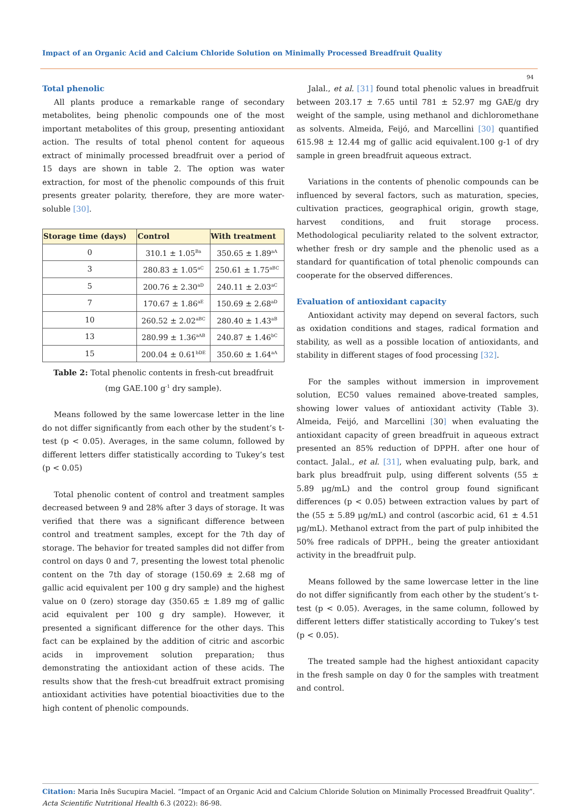Impact of an Organic Acid and Calcium Chloride Solution on Minimally Processed Breadfruit Quality
94
Total phenolic
All plants produce a remarkable range of secondary metabolites, being phenolic compounds one of the most important metabolites of this group, presenting antioxidant action. The results of total phenol content for aqueous extract of minimally processed breadfruit over a period of 15 days are shown in table 2. The option was water extraction, for most of the phenolic compounds of this fruit presents greater polarity, therefore, they are more water-soluble [30].
| Storage time (days) | Control | With treatment |
| --- | --- | --- |
| 0 | 310.1 ± 1.05<sup>Ba</sup> | 350.65 ± 1.89<sup>aA</sup> |
| 3 | 280.83 ± 1.05<sup>aC</sup> | 250.61 ± 1.75<sup>aBC</sup> |
| 5 | 200.76 ± 2.30<sup>aD</sup> | 240.11 ± 2.03<sup>aC</sup> |
| 7 | 170.67 ± 1.86<sup>aE</sup> | 150.69 ± 2.68<sup>aD</sup> |
| 10 | 260.52 ± 2.02<sup>aBC</sup> | 280.40 ± 1.43<sup>aB</sup> |
| 13 | 280.99 ± 1.36<sup>aAB</sup> | 240.87 ± 1.46<sup>bC</sup> |
| 15 | 200.04 ± 0.61<sup>bDE</sup> | 350.60 ± 1.64<sup>aA</sup> |
Table 2: Total phenolic contents in fresh-cut breadfruit
(mg GAE.100 g<sup>-1</sup> dry sample).
Means followed by the same lowercase letter in the line do not differ significantly from each other by the student’s t-test (p < 0.05). Averages, in the same column, followed by different letters differ statistically according to Tukey’s test (p < 0.05)
Total phenolic content of control and treatment samples decreased between 9 and 28% after 3 days of storage. It was verified that there was a significant difference between control and treatment samples, except for the 7th day of storage. The behavior for treated samples did not differ from control on days 0 and 7, presenting the lowest total phenolic content on the 7th day of storage (150.69 ± 2.68 mg of gallic acid equivalent per 100 g dry sample) and the highest value on 0 (zero) storage day (350.65 ± 1.89 mg of gallic acid equivalent per 100 g dry sample). However, it presented a significant difference for the other days. This fact can be explained by the addition of citric and ascorbic acids in improvement solution preparation; thus demonstrating the antioxidant action of these acids. The results show that the fresh-cut breadfruit extract promising antioxidant activities have potential bioactivities due to the high content of phenolic compounds.
Jalal., et al. [31] found total phenolic values in breadfruit between 203.17 ± 7.65 until 781 ± 52.97 mg GAE/g dry weight of the sample, using methanol and dichloromethane as solvents. Almeida, Feijó, and Marcellini [30] quantified 615.98 ± 12.44 mg of gallic acid equivalent.100 g-1 of dry sample in green breadfruit aqueous extract.
Variations in the contents of phenolic compounds can be influenced by several factors, such as maturation, species, cultivation practices, geographical origin, growth stage, harvest conditions, and fruit storage process. Methodological peculiarity related to the solvent extractor, whether fresh or dry sample and the phenolic used as a standard for quantification of total phenolic compounds can cooperate for the observed differences.
Evaluation of antioxidant capacity
Antioxidant activity may depend on several factors, such as oxidation conditions and stages, radical formation and stability, as well as a possible location of antioxidants, and stability in different stages of food processing [32].
For the samples without immersion in improvement solution, EC50 values remained above-treated samples, showing lower values of antioxidant activity (Table 3). Almeida, Feijó, and Marcellini [30] when evaluating the antioxidant capacity of green breadfruit in aqueous extract presented an 85% reduction of DPPH. after one hour of contact. Jalal., et al. [31], when evaluating pulp, bark, and bark plus breadfruit pulp, using different solvents (55 ± 5.89 μg/mL) and the control group found significant differences (p < 0.05) between extraction values by part of the (55 ± 5.89 μg/mL) and control (ascorbic acid, 61 ± 4.51 μg/mL). Methanol extract from the part of pulp inhibited the 50% free radicals of DPPH., being the greater antioxidant activity in the breadfruit pulp.
Means followed by the same lowercase letter in the line do not differ significantly from each other by the student’s t-test (p < 0.05). Averages, in the same column, followed by different letters differ statistically according to Tukey’s test (p < 0.05).
The treated sample had the highest antioxidant capacity in the fresh sample on day 0 for the samples with treatment and control.
Citation: Maria Inês Sucupira Maciel. “Impact of an Organic Acid and Calcium Chloride Solution on Minimally Processed Breadfruit Quality”. Acta Scientific Nutritional Health 6.3 (2022): 86-98.